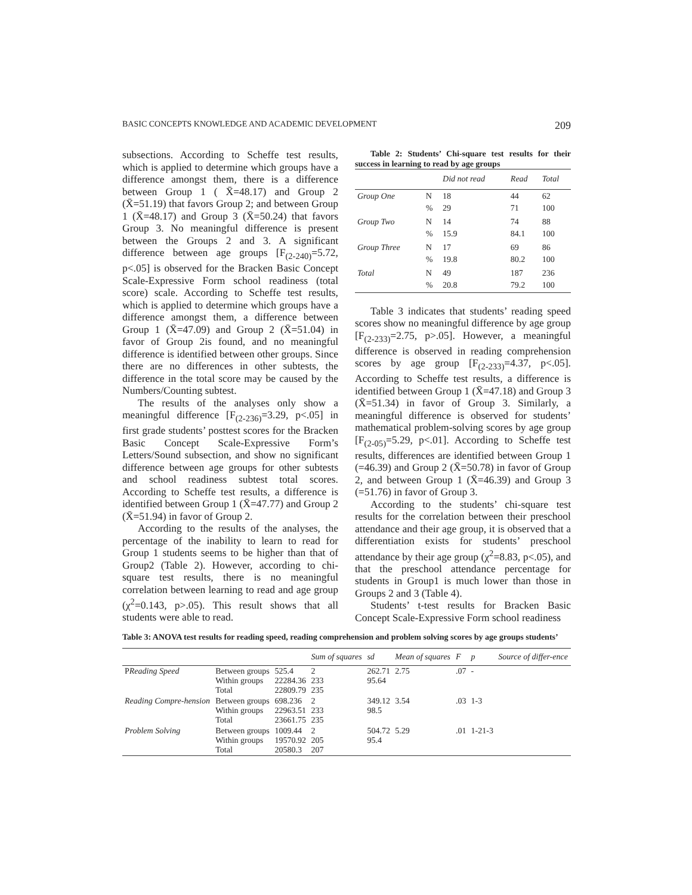BASIC CONCEPTS KNOWLEDGE AND ACADEMIC DEVELOPMENT 209
subsections. According to Scheffe test results, which is applied to determine which groups have a difference amongst them, there is a difference between Group 1 ( X̄=48.17) and Group 2 (X̄=51.19) that favors Group 2; and between Group 1 (X̄=48.17) and Group 3 (X̄=50.24) that favors Group 3. No meaningful difference is present between the Groups 2 and 3. A significant difference between age groups [F<sub>(2-240)</sub>=5.72, p<.05] is observed for the Bracken Basic Concept Scale-Expressive Form school readiness (total score) scale. According to Scheffe test results, which is applied to determine which groups have a difference amongst them, a difference between Group 1 (X̄=47.09) and Group 2 (X̄=51.04) in favor of Group 2is found, and no meaningful difference is identified between other groups. Since there are no differences in other subtests, the difference in the total score may be caused by the Numbers/Counting subtest.
The results of the analyses only show a meaningful difference [F<sub>(2-236)</sub>=3.29, p<.05] in first grade students’ posttest scores for the Bracken Basic Concept Scale-Expressive Form’s Letters/Sound subsection, and show no significant difference between age groups for other subtests and school readiness subtest total scores. According to Scheffe test results, a difference is identified between Group 1 (X̄=47.77) and Group 2 (X̄=51.94) in favor of Group 2.
According to the results of the analyses, the percentage of the inability to learn to read for Group 1 students seems to be higher than that of Group2 (Table 2). However, according to chi-square test results, there is no meaningful correlation between learning to read and age group (χ<sup>2</sup>=0.143, p>.05). This result shows that all students were able to read.
Table 2: Students’ Chi-square test results for their success in learning to read by age groups
| | | Did not read | Read | Total |
| --- | --- | --- | --- | --- |
| Group One | N % | 18 29 | 44 71 | 62 100 |
| Group Two | N % | 14 15.9 | 74 84.1 | 88 100 |
| Group Three | N % | 17 19.8 | 69 80.2 | 86 100 |
| Total | N % | 49 20.8 | 187 79.2 | 236 100 |
Table 3 indicates that students’ reading speed scores show no meaningful difference by age group [F<sub>(2-233)</sub>=2.75, p>.05]. However, a meaningful difference is observed in reading comprehension scores by age group [F<sub>(2-233)</sub>=4.37, p<.05]. According to Scheffe test results, a difference is identified between Group 1 (X̄=47.18) and Group 3 (X̄=51.34) in favor of Group 3. Similarly, a meaningful difference is observed for students’ mathematical problem-solving scores by age group [F<sub>(2-05)</sub>=5.29, p<.01]. According to Scheffe test results, differences are identified between Group 1 (=46.39) and Group 2 (X̄=50.78) in favor of Group 2, and between Group 1 (X̄=46.39) and Group 3 (=51.76) in favor of Group 3.
According to the students’ chi-square test results for the correlation between their preschool attendance and their age group, it is observed that a differentiation exists for students’ preschool attendance by their age group (χ<sup>2</sup>=8.83, p<.05), and that the preschool attendance percentage for students in Group1 is much lower than those in Groups 2 and 3 (Table 4).
Students’ t-test results for Bracken Basic Concept Scale-Expressive Form school readiness
Table 3: ANOVA test results for reading speed, reading comprehension and problem solving scores by age groups students’
| | | | Sum of squares | sd | Mean of squares | F | p | Source of differ-ence |
| --- | --- | --- | --- | --- | --- | --- | --- | --- |
| P Reading Speed | Between groups Within groups Total | 525.4 22284.36 22809.79 | 2 233 235 | 262.71 95.64 | 2.75 | .07 | - | |
| Reading Compre-hension | Between groups Within groups Total | 698.236 22963.51 23661.75 | 2 233 235 | 349.12 98.5 | 3.54 | .03 | 1-3 | |
| Problem Solving | Between groups Within groups Total | 1009.44 19570.92 20580.3 | 2 205 207 | 504.72 95.4 | 5.29 | .01 | 1-21-3 | |